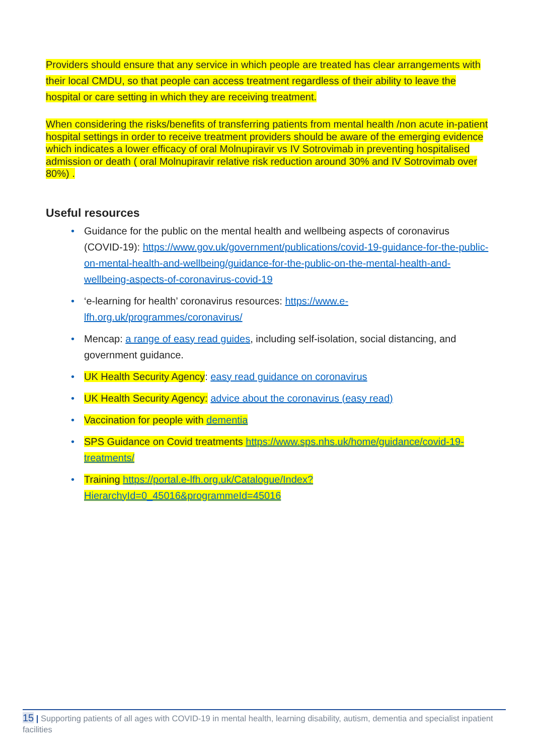Providers should ensure that any service in which people are treated has clear arrangements with their local CMDU, so that people can access treatment regardless of their ability to leave the hospital or care setting in which they are receiving treatment.
When considering the risks/benefits of transferring patients from mental health /non acute in-patient hospital settings in order to receive treatment providers should be aware of the emerging evidence which indicates a lower efficacy of oral Molnupiravir vs IV Sotrovimab in preventing hospitalised admission or death ( oral Molnupiravir relative risk reduction around 30% and IV Sotrovimab over 80%) .
Useful resources
• Guidance for the public on the mental health and wellbeing aspects of coronavirus (COVID-19): https://www.gov.uk/government/publications/covid-19-guidance-for-the-public-on-mental-health-and-wellbeing/guidance-for-the-public-on-the-mental-health-and-wellbeing-aspects-of-coronavirus-covid-19
• ‘e-learning for health’ coronavirus resources: https://www.e-lfh.org.uk/programmes/coronavirus/
• Mencap: a range of easy read guides, including self-isolation, social distancing, and government guidance.
• UK Health Security Agency: easy read guidance on coronavirus
• UK Health Security Agency: advice about the coronavirus (easy read)
• Vaccination for people with dementia
• SPS Guidance on Covid treatments https://www.sps.nhs.uk/home/guidance/covid-19-treatments/
• Training https://portal.e-lfh.org.uk/Catalogue/Index?HierarchyId=0_45016&programmeId=45016
15 | Supporting patients of all ages with COVID-19 in mental health, learning disability, autism, dementia and specialist inpatient facilities